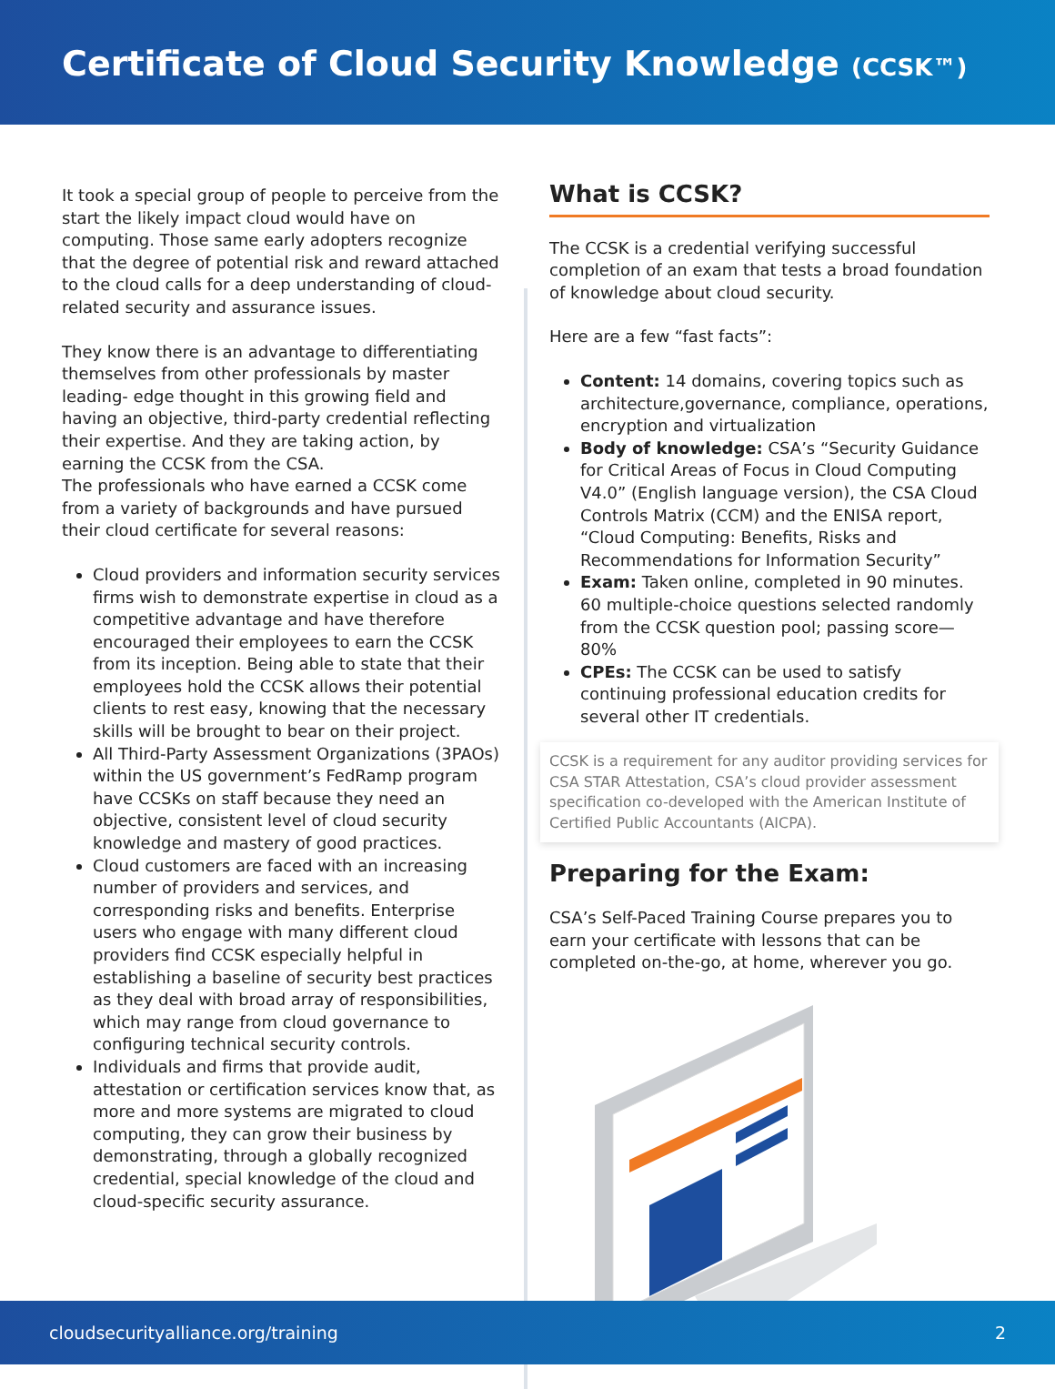Certificate of Cloud Security Knowledge (CCSK™)
It took a special group of people to perceive from the start the likely impact cloud would have on computing. Those same early adopters recognize that the degree of potential risk and reward attached to the cloud calls for a deep understanding of cloud-related security and assurance issues.
They know there is an advantage to differentiating themselves from other professionals by master leading- edge thought in this growing field and having an objective, third-party credential reflecting their expertise. And they are taking action, by earning the CCSK from the CSA.
The professionals who have earned a CCSK come from a variety of backgrounds and have pursued their cloud certificate for several reasons:
Cloud providers and information security services firms wish to demonstrate expertise in cloud as a competitive advantage and have therefore encouraged their employees to earn the CCSK from its inception. Being able to state that their employees hold the CCSK allows their potential clients to rest easy, knowing that the necessary skills will be brought to bear on their project.
All Third-Party Assessment Organizations (3PAOs) within the US government’s FedRamp program have CCSKs on staff because they need an objective, consistent level of cloud security knowledge and mastery of good practices.
Cloud customers are faced with an increasing number of providers and services, and corresponding risks and benefits. Enterprise users who engage with many different cloud providers find CCSK especially helpful in establishing a baseline of security best practices as they deal with broad array of responsibilities, which may range from cloud governance to configuring technical security controls.
Individuals and firms that provide audit, attestation or certification services know that, as more and more systems are migrated to cloud computing, they can grow their business by demonstrating, through a globally recognized credential, special knowledge of the cloud and cloud-specific security assurance.
What is CCSK?
The CCSK is a credential verifying successful completion of an exam that tests a broad foundation of knowledge about cloud security.
Here are a few “fast facts”:
Content: 14 domains, covering topics such as architecture,governance, compliance, operations, encryption and virtualization
Body of knowledge: CSA’s “Security Guidance for Critical Areas of Focus in Cloud Computing V4.0” (English language version), the CSA Cloud Controls Matrix (CCM) and the ENISA report, “Cloud Computing: Benefits, Risks and Recommendations for Information Security”
Exam: Taken online, completed in 90 minutes. 60 multiple-choice questions selected randomly from the CCSK question pool; passing score—80%
CPEs: The CCSK can be used to satisfy continuing professional education credits for several other IT credentials.
CCSK is a requirement for any auditor providing services for CSA STAR Attestation, CSA’s cloud provider assessment specification co-developed with the American Institute of Certified Public Accountants (AICPA).
Preparing for the Exam:
CSA’s Self-Paced Training Course prepares you to earn your certificate with lessons that can be completed on-the-go, at home, wherever you go.
cloudsecurityalliance.org/training 2